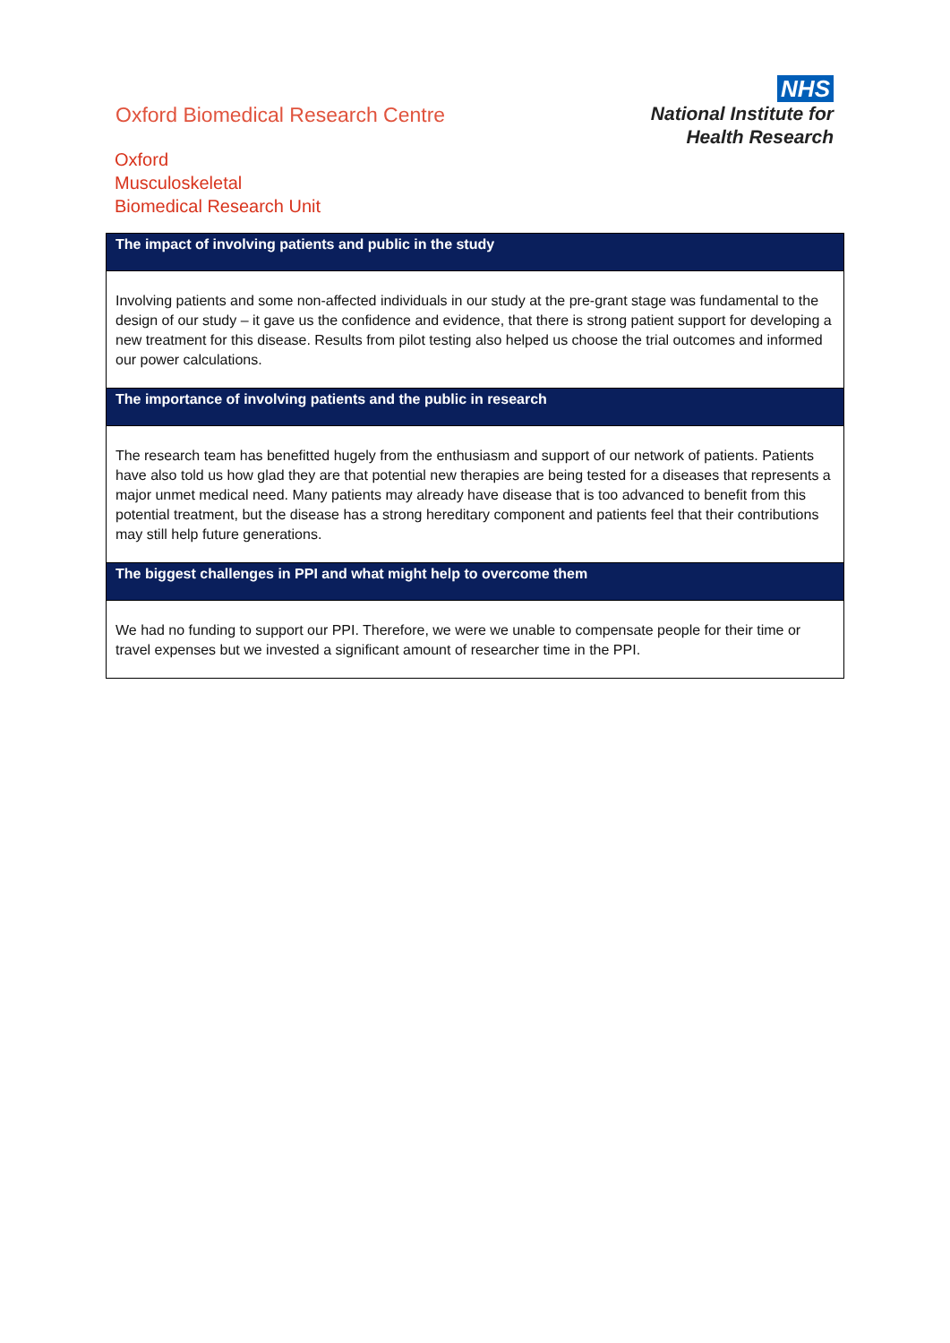Oxford Biomedical Research Centre
Oxford
Musculoskeletal
Biomedical Research Unit
NHS
National Institute for
Health Research
| The impact of involving patients and public in the study |
| --- |
| Involving patients and some non-affected individuals in our study at the pre-grant stage was fundamental to the design of our study – it gave us the confidence and evidence, that there is strong patient support for developing a new treatment for this disease. Results from pilot testing also helped us choose the trial outcomes and informed our power calculations. |
| The importance of involving patients and the public in research |
| The research team has benefitted hugely from the enthusiasm and support of our network of patients. Patients have also told us how glad they are that potential new therapies are being tested for a diseases that represents a major unmet medical need. Many patients may already have disease that is too advanced to benefit from this potential treatment, but the disease has a strong hereditary component and patients feel that their contributions may still help future generations. |
| The biggest challenges in PPI and what might help to overcome them |
| We had no funding to support our PPI. Therefore, we were we unable to compensate people for their time or travel expenses but we invested a significant amount of researcher time in the PPI. |